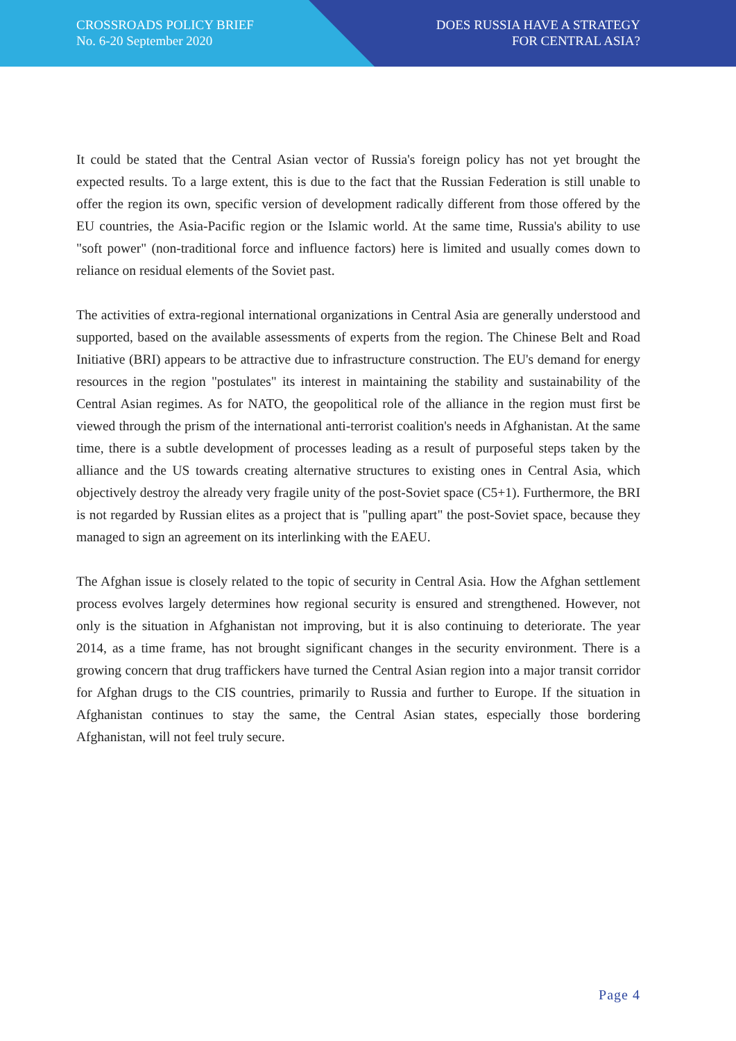CROSSROADS POLICY BRIEF
No. 6-20 September 2020
DOES RUSSIA HAVE A STRATEGY
FOR CENTRAL ASIA?
It could be stated that the Central Asian vector of Russia's foreign policy has not yet brought the expected results. To a large extent, this is due to the fact that the Russian Federation is still unable to offer the region its own, specific version of development radically different from those offered by the EU countries, the Asia-Pacific region or the Islamic world. At the same time, Russia's ability to use "soft power" (non-traditional force and influence factors) here is limited and usually comes down to reliance on residual elements of the Soviet past.
The activities of extra-regional international organizations in Central Asia are generally understood and supported, based on the available assessments of experts from the region. The Chinese Belt and Road Initiative (BRI) appears to be attractive due to infrastructure construction. The EU's demand for energy resources in the region "postulates" its interest in maintaining the stability and sustainability of the Central Asian regimes. As for NATO, the geopolitical role of the alliance in the region must first be viewed through the prism of the international anti-terrorist coalition's needs in Afghanistan. At the same time, there is a subtle development of processes leading as a result of purposeful steps taken by the alliance and the US towards creating alternative structures to existing ones in Central Asia, which objectively destroy the already very fragile unity of the post-Soviet space (C5+1). Furthermore, the BRI is not regarded by Russian elites as a project that is "pulling apart" the post-Soviet space, because they managed to sign an agreement on its interlinking with the EAEU.
The Afghan issue is closely related to the topic of security in Central Asia. How the Afghan settlement process evolves largely determines how regional security is ensured and strengthened. However, not only is the situation in Afghanistan not improving, but it is also continuing to deteriorate. The year 2014, as a time frame, has not brought significant changes in the security environment. There is a growing concern that drug traffickers have turned the Central Asian region into a major transit corridor for Afghan drugs to the CIS countries, primarily to Russia and further to Europe. If the situation in Afghanistan continues to stay the same, the Central Asian states, especially those bordering Afghanistan, will not feel truly secure.
Page 4